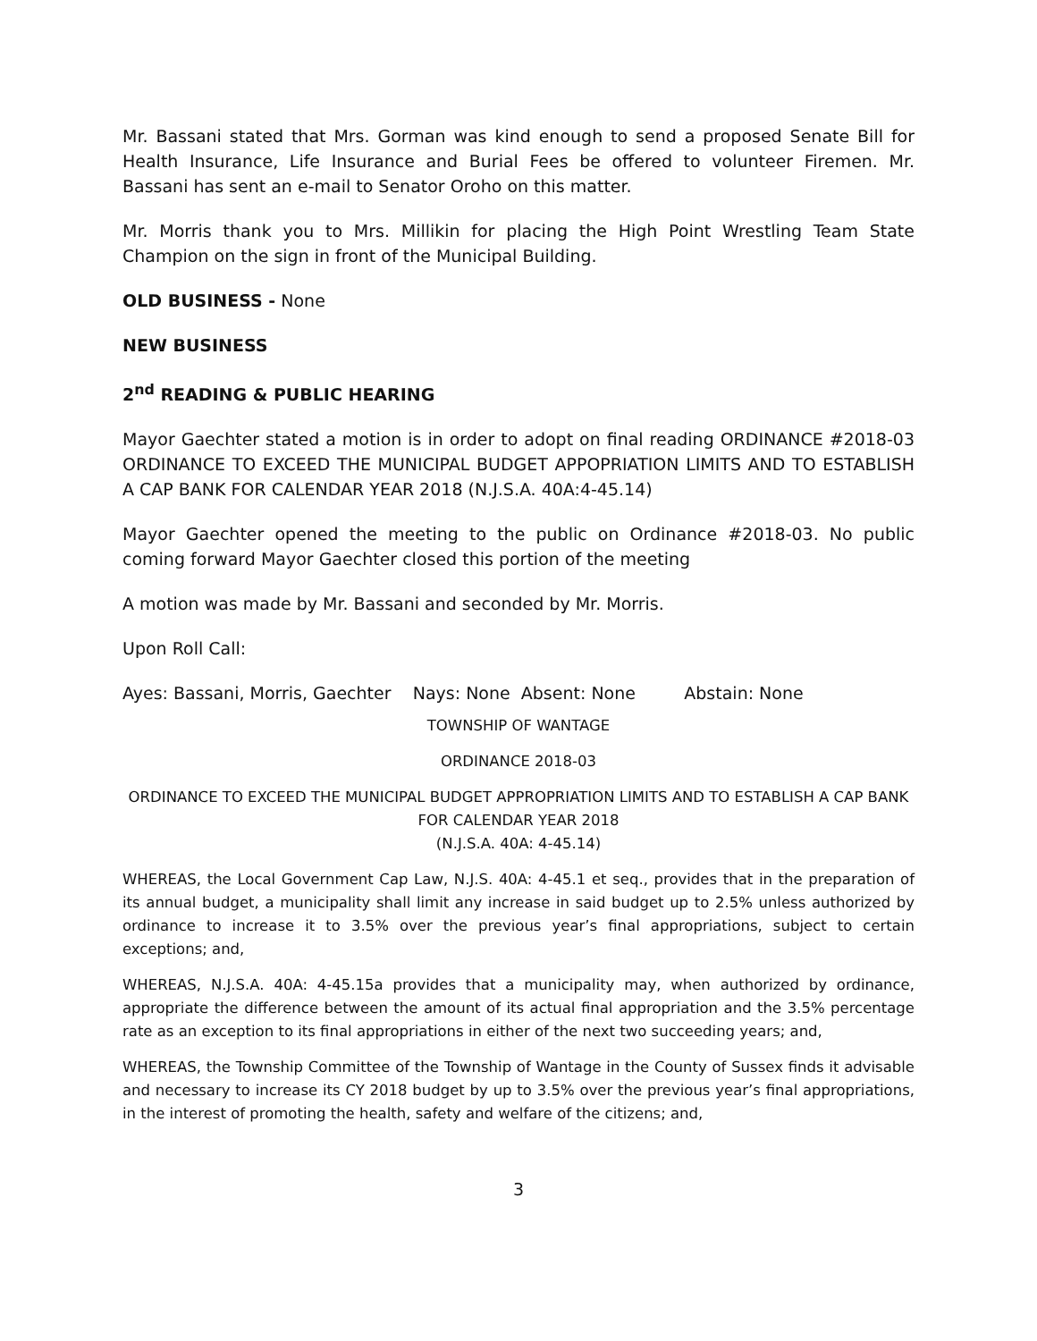Mr. Bassani stated that Mrs. Gorman was kind enough to send a proposed Senate Bill for Health Insurance, Life Insurance and Burial Fees be offered to volunteer Firemen. Mr. Bassani has sent an e-mail to Senator Oroho on this matter.
Mr. Morris thank you to Mrs. Millikin for placing the High Point Wrestling Team State Champion on the sign in front of the Municipal Building.
OLD BUSINESS - None
NEW BUSINESS
2<sup>nd</sup> READING & PUBLIC HEARING
Mayor Gaechter stated a motion is in order to adopt on final reading ORDINANCE #2018-03 ORDINANCE TO EXCEED THE MUNICIPAL BUDGET APPOPRIATION LIMITS AND TO ESTABLISH A CAP BANK FOR CALENDAR YEAR 2018 (N.J.S.A. 40A:4-45.14)
Mayor Gaechter opened the meeting to the public on Ordinance #2018-03. No public coming forward Mayor Gaechter closed this portion of the meeting
A motion was made by Mr. Bassani and seconded by Mr. Morris.
Upon Roll Call:
Ayes: Bassani, Morris, Gaechter Nays: None Absent: None Abstain: None
TOWNSHIP OF WANTAGE
ORDINANCE 2018-03
ORDINANCE TO EXCEED THE MUNICIPAL BUDGET APPROPRIATION LIMITS AND TO ESTABLISH A CAP BANK FOR CALENDAR YEAR 2018
(N.J.S.A. 40A: 4-45.14)
WHEREAS, the Local Government Cap Law, N.J.S. 40A: 4-45.1 et seq., provides that in the preparation of its annual budget, a municipality shall limit any increase in said budget up to 2.5% unless authorized by ordinance to increase it to 3.5% over the previous year’s final appropriations, subject to certain exceptions; and,
WHEREAS, N.J.S.A. 40A: 4-45.15a provides that a municipality may, when authorized by ordinance, appropriate the difference between the amount of its actual final appropriation and the 3.5% percentage rate as an exception to its final appropriations in either of the next two succeeding years; and,
WHEREAS, the Township Committee of the Township of Wantage in the County of Sussex finds it advisable and necessary to increase its CY 2018 budget by up to 3.5% over the previous year’s final appropriations, in the interest of promoting the health, safety and welfare of the citizens; and,
3